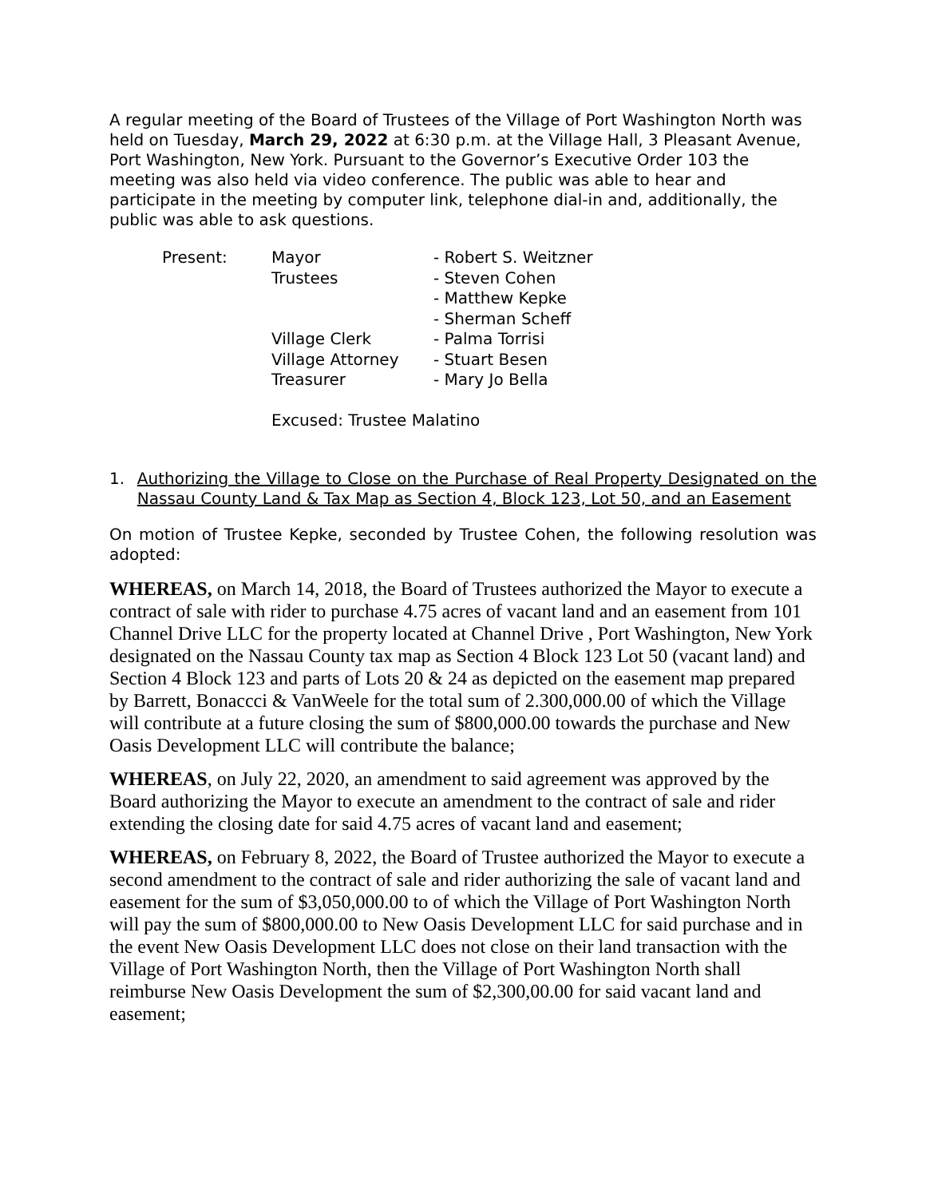A regular meeting of the Board of Trustees of the Village of Port Washington North was held on Tuesday, March 29, 2022 at 6:30 p.m. at the Village Hall, 3 Pleasant Avenue, Port Washington, New York. Pursuant to the Governor’s Executive Order 103 the meeting was also held via video conference. The public was able to hear and participate in the meeting by computer link, telephone dial-in and, additionally, the public was able to ask questions.
| Present: | Mayor | - Robert S. Weitzner |
| | Trustees | - Steven Cohen |
| | | - Matthew Kepke |
| | | - Sherman Scheff |
| | Village Clerk | - Palma Torrisi |
| | Village Attorney | - Stuart Besen |
| | Treasurer | - Mary Jo Bella |
| | Excused: Trustee Malatino | |
1. Authorizing the Village to Close on the Purchase of Real Property Designated on the Nassau County Land & Tax Map as Section 4, Block 123, Lot 50, and an Easement
On motion of Trustee Kepke, seconded by Trustee Cohen, the following resolution was adopted:
WHEREAS, on March 14, 2018, the Board of Trustees authorized the Mayor to execute a contract of sale with rider to purchase 4.75 acres of vacant land and an easement from 101 Channel Drive LLC for the property located at Channel Drive , Port Washington, New York designated on the Nassau County tax map as Section 4 Block 123 Lot 50 (vacant land) and Section 4 Block 123 and parts of Lots 20 & 24 as depicted on the easement map prepared by Barrett, Bonaccci & VanWeele for the total sum of 2.300,000.00 of which the Village will contribute at a future closing the sum of $800,000.00 towards the purchase and New Oasis Development LLC will contribute the balance;
WHEREAS, on July 22, 2020, an amendment to said agreement was approved by the Board authorizing the Mayor to execute an amendment to the contract of sale and rider extending the closing date for said 4.75 acres of vacant land and easement;
WHEREAS, on February 8, 2022, the Board of Trustee authorized the Mayor to execute a second amendment to the contract of sale and rider authorizing the sale of vacant land and easement for the sum of $3,050,000.00 to of which the Village of Port Washington North will pay the sum of $800,000.00 to New Oasis Development LLC for said purchase and in the event New Oasis Development LLC does not close on their land transaction with the Village of Port Washington North, then the Village of Port Washington North shall reimburse New Oasis Development the sum of $2,300,00.00 for said vacant land and easement;